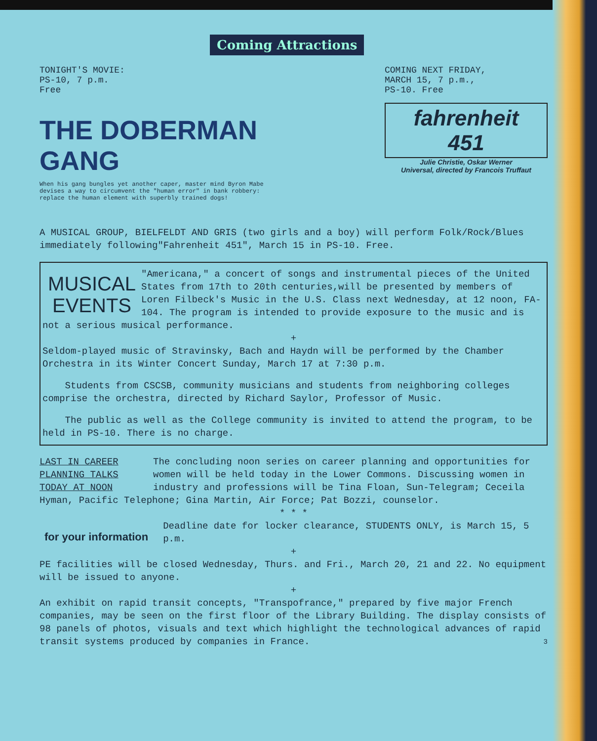Coming Attractions
TONIGHT'S MOVIE:
PS-10, 7 p.m.
Free
THE DOBERMAN GANG
When his gang bungles yet another caper, master mind Byron Mabe devises a way to circumvent the "human error" in bank robbery: replace the human element with superbly trained dogs!
COMING NEXT FRIDAY,
MARCH 15, 7 p.m.,
PS-10. Free
fahrenheit
451
Julie Christie, Oskar Werner
Universal, directed by Francois Truffaut
A MUSICAL GROUP, BIELFELDT AND GRIS (two girls and a boy) will perform Folk/Rock/Blues immediately following"Fahrenheit 451", March 15 in PS-10. Free.
MUSICAL EVENTS
"Americana," a concert of songs and instrumental pieces of the United States from 17th to 20th centuries,will be presented by members of Loren Filbeck's Music in the U.S. Class next Wednesday, at 12 noon, FA-104. The program is intended to provide exposure to the music and is not a serious musical performance.
+
Seldom-played music of Stravinsky, Bach and Haydn will be performed by the Chamber Orchestra in its Winter Concert Sunday, March 17 at 7:30 p.m.
Students from CSCSB, community musicians and students from neighboring colleges comprise the orchestra, directed by Richard Saylor, Professor of Music.
The public as well as the College community is invited to attend the program, to be held in PS-10. There is no charge.
LAST IN CAREER
PLANNING TALKS
TODAY AT NOON
The concluding noon series on career planning and opportunities for women will be held today in the Lower Commons. Discussing women in industry and professions will be Tina Floan, Sun-Telegram; Ceceila Hyman, Pacific Telephone; Gina Martin, Air Force; Pat Bozzi, counselor.
* * *
for your information
Deadline date for locker clearance, STUDENTS ONLY, is March 15, 5 p.m.
+
PE facilities will be closed Wednesday, Thurs. and Fri., March 20, 21 and 22. No equipment will be issued to anyone.
+
An exhibit on rapid transit concepts, "Transpofrance," prepared by five major French companies, may be seen on the first floor of the Library Building. The display consists of 98 panels of photos, visuals and text which highlight the technological advances of rapid transit systems produced by companies in France. 3